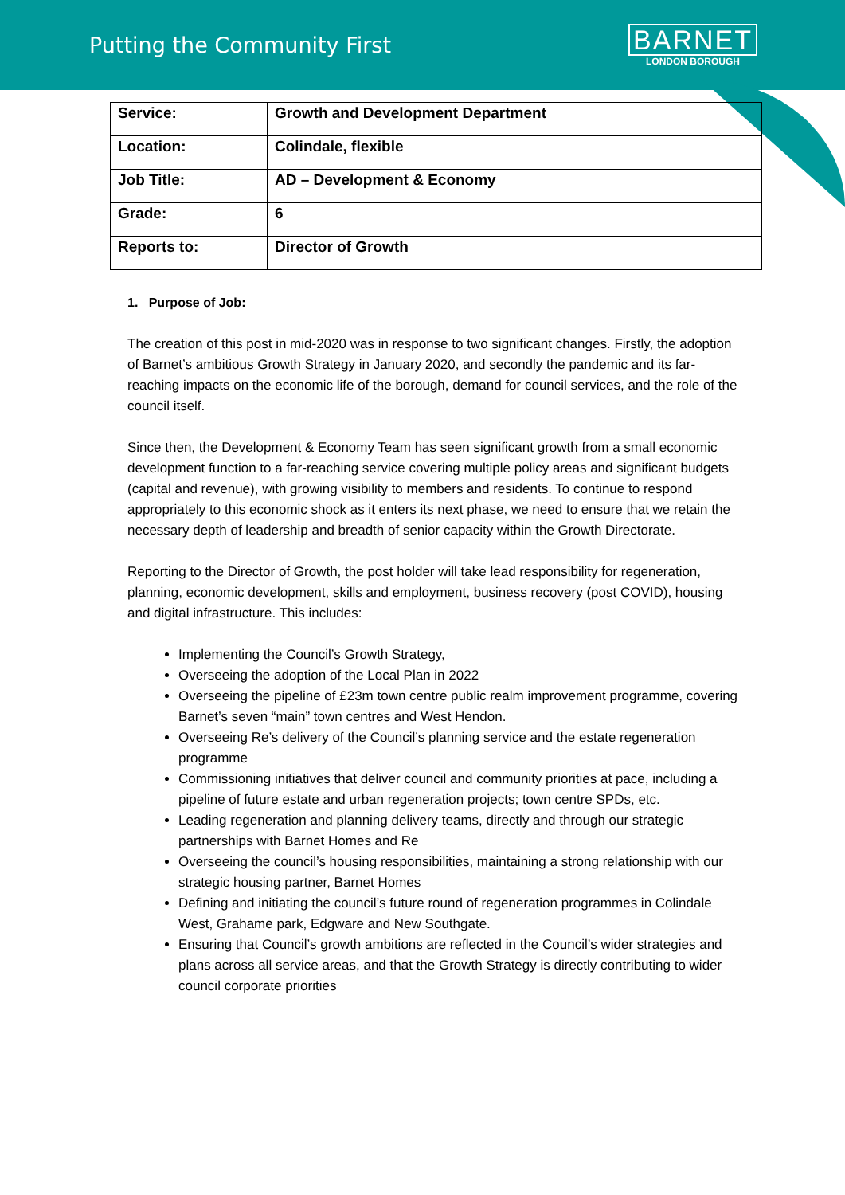Putting the Community First
BARNET
LONDON BOROUGH
| Service: | Growth and Development Department |
| Location: | Colindale, flexible |
| Job Title: | AD – Development & Economy |
| Grade: | 6 |
| Reports to: | Director of Growth |
1. Purpose of Job:
The creation of this post in mid-2020 was in response to two significant changes. Firstly, the adoption of Barnet’s ambitious Growth Strategy in January 2020, and secondly the pandemic and its far-reaching impacts on the economic life of the borough, demand for council services, and the role of the council itself.
Since then, the Development & Economy Team has seen significant growth from a small economic development function to a far-reaching service covering multiple policy areas and significant budgets (capital and revenue), with growing visibility to members and residents. To continue to respond appropriately to this economic shock as it enters its next phase, we need to ensure that we retain the necessary depth of leadership and breadth of senior capacity within the Growth Directorate.
Reporting to the Director of Growth, the post holder will take lead responsibility for regeneration, planning, economic development, skills and employment, business recovery (post COVID), housing and digital infrastructure. This includes:
Implementing the Council’s Growth Strategy,
Overseeing the adoption of the Local Plan in 2022
Overseeing the pipeline of £23m town centre public realm improvement programme, covering Barnet’s seven “main” town centres and West Hendon.
Overseeing Re’s delivery of the Council’s planning service and the estate regeneration programme
Commissioning initiatives that deliver council and community priorities at pace, including a pipeline of future estate and urban regeneration projects; town centre SPDs, etc.
Leading regeneration and planning delivery teams, directly and through our strategic partnerships with Barnet Homes and Re
Overseeing the council’s housing responsibilities, maintaining a strong relationship with our strategic housing partner, Barnet Homes
Defining and initiating the council’s future round of regeneration programmes in Colindale West, Grahame park, Edgware and New Southgate.
Ensuring that Council’s growth ambitions are reflected in the Council’s wider strategies and plans across all service areas, and that the Growth Strategy is directly contributing to wider council corporate priorities